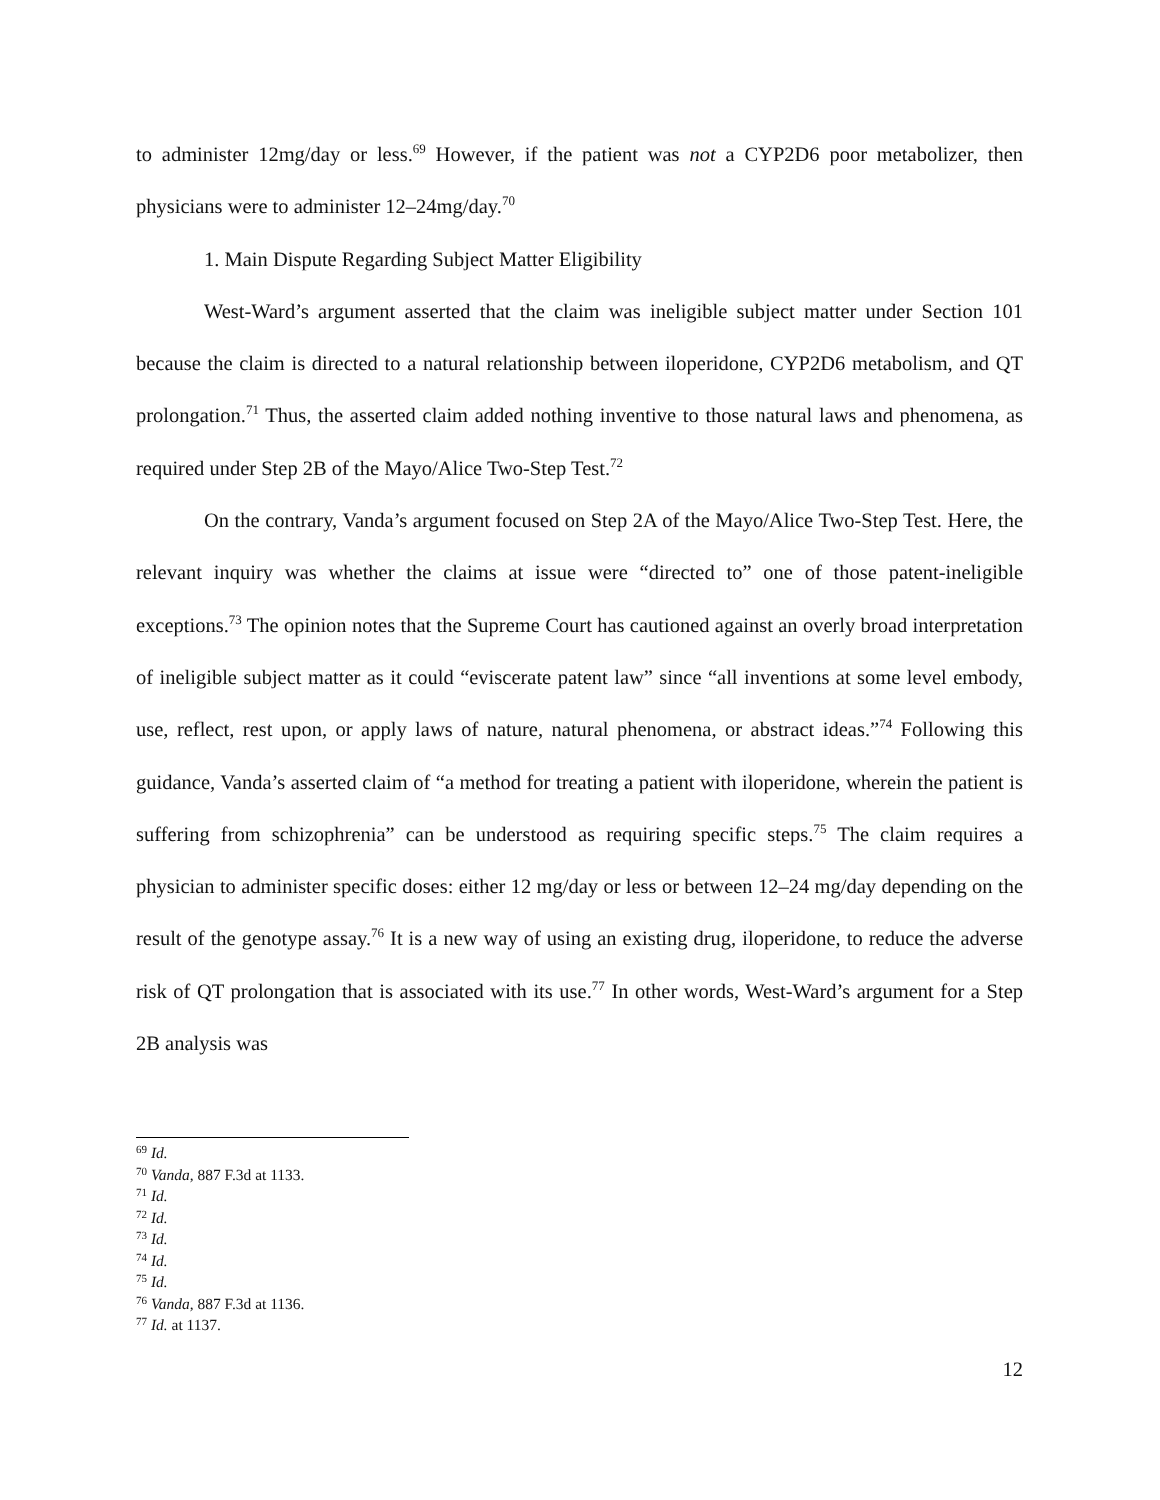to administer 12mg/day or less.<sup>69</sup> However, if the patient was not a CYP2D6 poor metabolizer, then physicians were to administer 12–24mg/day.<sup>70</sup>
1. Main Dispute Regarding Subject Matter Eligibility
West-Ward’s argument asserted that the claim was ineligible subject matter under Section 101 because the claim is directed to a natural relationship between iloperidone, CYP2D6 metabolism, and QT prolongation.<sup>71</sup> Thus, the asserted claim added nothing inventive to those natural laws and phenomena, as required under Step 2B of the Mayo/Alice Two-Step Test.<sup>72</sup>
On the contrary, Vanda’s argument focused on Step 2A of the Mayo/Alice Two-Step Test. Here, the relevant inquiry was whether the claims at issue were “directed to” one of those patent-ineligible exceptions.<sup>73</sup> The opinion notes that the Supreme Court has cautioned against an overly broad interpretation of ineligible subject matter as it could “eviscerate patent law” since “all inventions at some level embody, use, reflect, rest upon, or apply laws of nature, natural phenomena, or abstract ideas.”<sup>74</sup> Following this guidance, Vanda’s asserted claim of “a method for treating a patient with iloperidone, wherein the patient is suffering from schizophrenia” can be understood as requiring specific steps.<sup>75</sup> The claim requires a physician to administer specific doses: either 12 mg/day or less or between 12–24 mg/day depending on the result of the genotype assay.<sup>76</sup> It is a new way of using an existing drug, iloperidone, to reduce the adverse risk of QT prolongation that is associated with its use.<sup>77</sup> In other words, West-Ward’s argument for a Step 2B analysis was
<sup>69</sup> Id.
<sup>70</sup> Vanda, 887 F.3d at 1133.
<sup>71</sup> Id.
<sup>72</sup> Id.
<sup>73</sup> Id.
<sup>74</sup> Id.
<sup>75</sup> Id.
<sup>76</sup> Vanda, 887 F.3d at 1136.
<sup>77</sup> Id. at 1137.
12